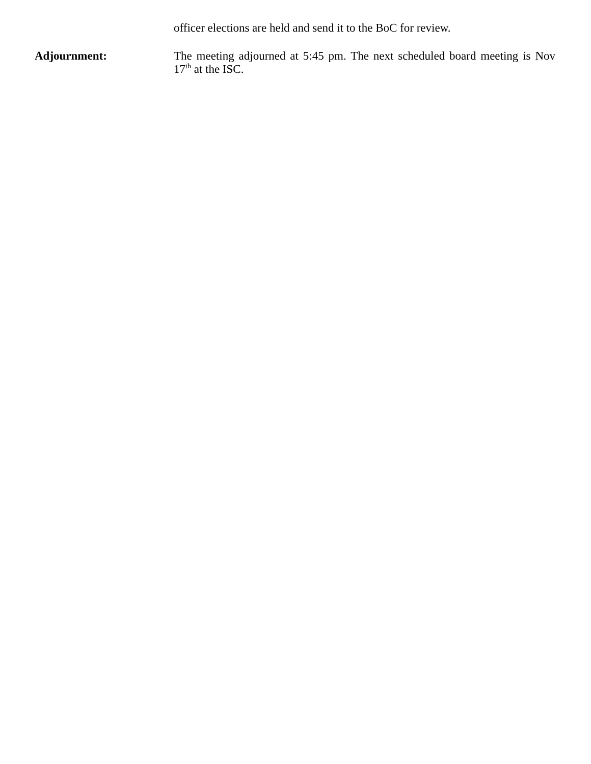officer elections are held and send it to the BoC for review.
Adjournment:
The meeting adjourned at 5:45 pm. The next scheduled board meeting is Nov 17<sup>th</sup> at the ISC.